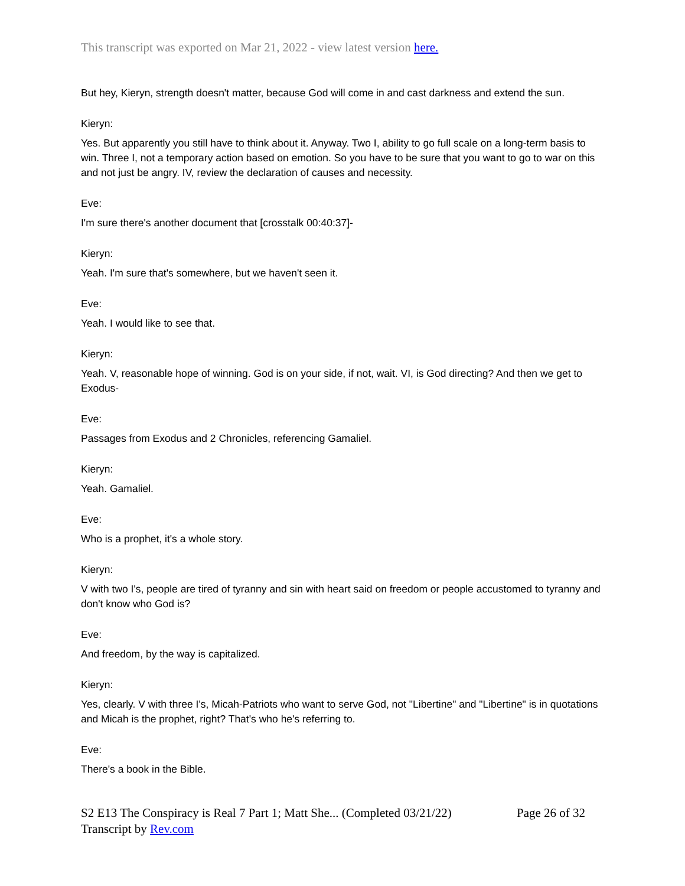This transcript was exported on Mar 21, 2022 - view latest version here.
But hey, Kieryn, strength doesn't matter, because God will come in and cast darkness and extend the sun.
Kieryn:
Yes. But apparently you still have to think about it. Anyway. Two I, ability to go full scale on a long-term basis to win. Three I, not a temporary action based on emotion. So you have to be sure that you want to go to war on this and not just be angry. IV, review the declaration of causes and necessity.
Eve:
I'm sure there's another document that [crosstalk 00:40:37]-
Kieryn:
Yeah. I'm sure that's somewhere, but we haven't seen it.
Eve:
Yeah. I would like to see that.
Kieryn:
Yeah. V, reasonable hope of winning. God is on your side, if not, wait. VI, is God directing? And then we get to Exodus-
Eve:
Passages from Exodus and 2 Chronicles, referencing Gamaliel.
Kieryn:
Yeah. Gamaliel.
Eve:
Who is a prophet, it's a whole story.
Kieryn:
V with two I's, people are tired of tyranny and sin with heart said on freedom or people accustomed to tyranny and don't know who God is?
Eve:
And freedom, by the way is capitalized.
Kieryn:
Yes, clearly. V with three I's, Micah-Patriots who want to serve God, not "Libertine" and "Libertine" is in quotations and Micah is the prophet, right? That's who he's referring to.
Eve:
There's a book in the Bible.
S2 E13 The Conspiracy is Real 7 Part 1; Matt She... (Completed 03/21/22)
Transcript by Rev.com
Page 26 of 32